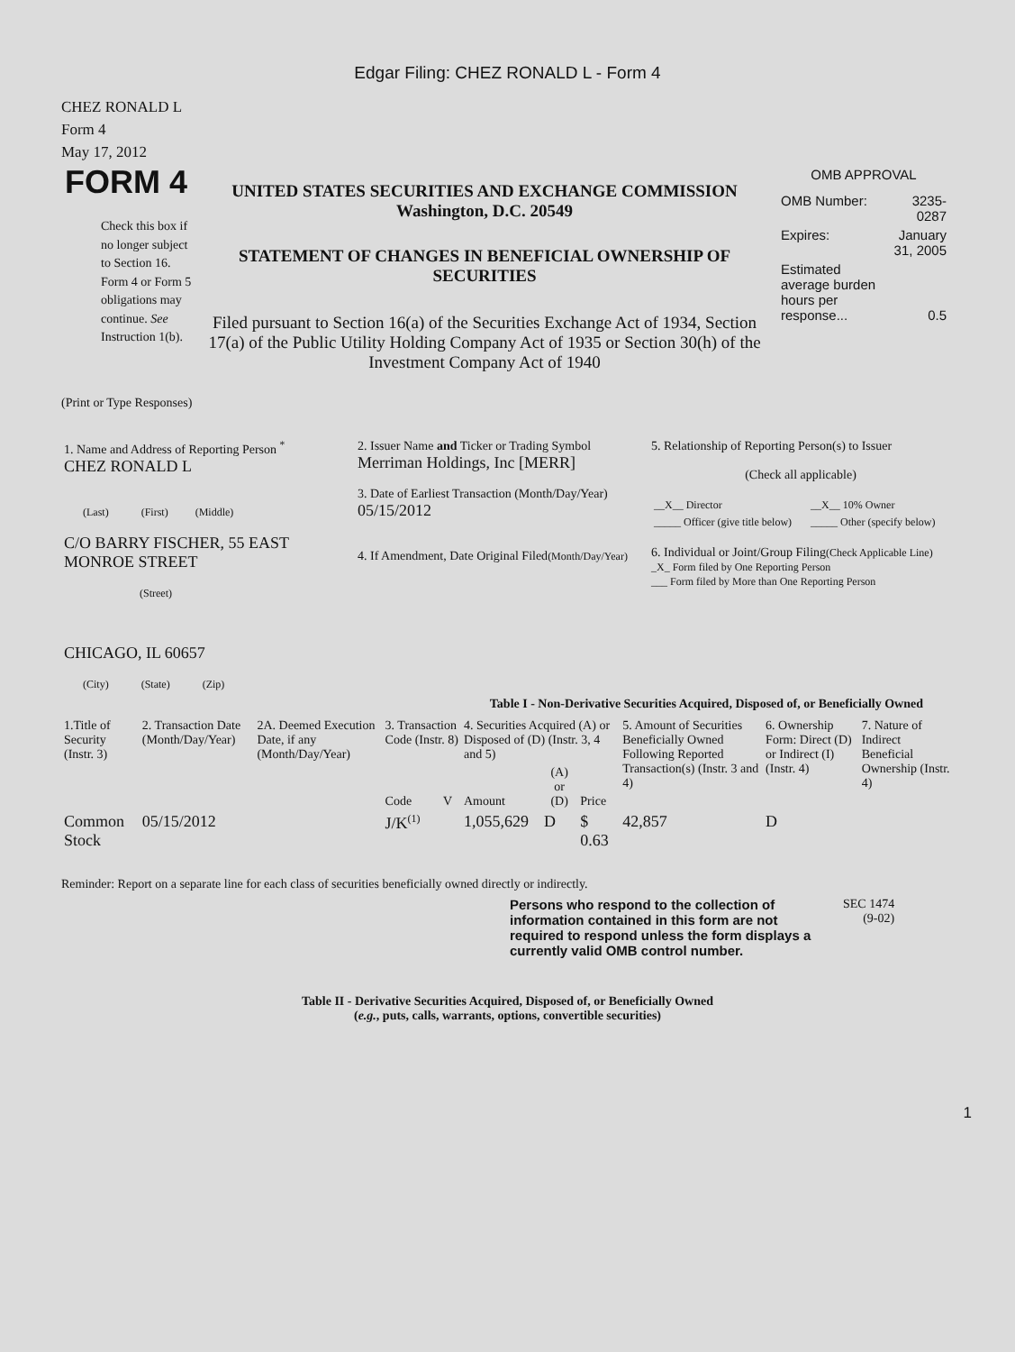Edgar Filing: CHEZ RONALD L - Form 4
CHEZ RONALD L
Form 4
May 17, 2012
FORM 4
Check this box if no longer subject to Section 16. Form 4 or Form 5 obligations may continue. See Instruction 1(b).
UNITED STATES SECURITIES AND EXCHANGE COMMISSION
Washington, D.C. 20549
STATEMENT OF CHANGES IN BENEFICIAL OWNERSHIP OF SECURITIES
Filed pursuant to Section 16(a) of the Securities Exchange Act of 1934, Section 17(a) of the Public Utility Holding Company Act of 1935 or Section 30(h) of the Investment Company Act of 1940
OMB APPROVAL
| OMB Number: | 3235-0287 |
| Expires: | January 31, 2005 |
| Estimated average burden hours per response... | 0.5 |
(Print or Type Responses)
| 1. Name and Address of Reporting Person <sup>*</sup> CHEZ RONALD L (Last) (First) (Middle) C/O BARRY FISCHER, 55 EAST MONROE STREET (Street) CHICAGO, IL 60657 (City) (State) (Zip) | 2. Issuer Name and Ticker or Trading Symbol Merriman Holdings, Inc [MERR] 3. Date of Earliest Transaction (Month/Day/Year) 05/15/2012 4. If Amendment, Date Original Filed (Month/Day/Year) | 5. Relationship of Reporting Person(s) to Issuer (Check all applicable) / __X__ Director / __X__ 10% Owner / / _____ Officer (give title below) / _____ Other (specify below) / 6. Individual or Joint/Group Filing (Check Applicable Line) _X_ Form filed by One Reporting Person ___ Form filed by More than One Reporting Person |
Table I - Non-Derivative Securities Acquired, Disposed of, or Beneficially Owned
| 1.Title of Security (Instr. 3) | 2. Transaction Date (Month/Day/Year) | 2A. Deemed Execution Date, if any (Month/Day/Year) | 3. Transaction Code (Instr. 8) | | 4. Securities Acquired (A) or Disposed of (D) (Instr. 3, 4 and 5) | | | 5. Amount of Securities Beneficially Owned Following Reported Transaction(s) (Instr. 3 and 4) | 6. Ownership Form: Direct (D) or Indirect (I) (Instr. 4) | 7. Nature of Indirect Beneficial Ownership (Instr. 4) |
| --- | --- | --- | --- | --- | --- | --- | --- | --- | --- | --- |
| | | | Code | V | Amount | (A) or (D) | Price | | | |
| Common Stock | 05/15/2012 | | J/K<sup>(1)</sup> | | 1,055,629 | D | $ 0.63 | 42,857 | D | |
Reminder: Report on a separate line for each class of securities beneficially owned directly or indirectly.
Persons who respond to the collection of information contained in this form are not required to respond unless the form displays a currently valid OMB control number.
SEC 1474
(9-02)
Table II - Derivative Securities Acquired, Disposed of, or Beneficially Owned
(e.g., puts, calls, warrants, options, convertible securities)
1